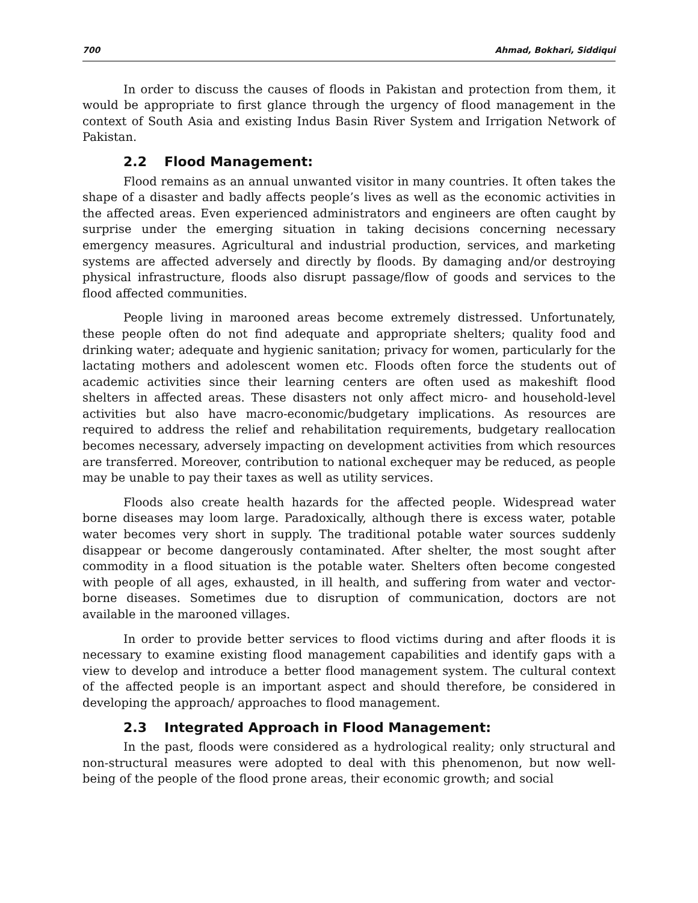700 Ahmad, Bokhari, Siddiqui
In order to discuss the causes of floods in Pakistan and protection from them, it would be appropriate to first glance through the urgency of flood management in the context of South Asia and existing Indus Basin River System and Irrigation Network of Pakistan.
2.2 Flood Management:
Flood remains as an annual unwanted visitor in many countries. It often takes the shape of a disaster and badly affects people’s lives as well as the economic activities in the affected areas. Even experienced administrators and engineers are often caught by surprise under the emerging situation in taking decisions concerning necessary emergency measures. Agricultural and industrial production, services, and marketing systems are affected adversely and directly by floods. By damaging and/or destroying physical infrastructure, floods also disrupt passage/flow of goods and services to the flood affected communities.
People living in marooned areas become extremely distressed. Unfortunately, these people often do not find adequate and appropriate shelters; quality food and drinking water; adequate and hygienic sanitation; privacy for women, particularly for the lactating mothers and adolescent women etc. Floods often force the students out of academic activities since their learning centers are often used as makeshift flood shelters in affected areas. These disasters not only affect micro- and household-level activities but also have macro-economic/budgetary implications. As resources are required to address the relief and rehabilitation requirements, budgetary reallocation becomes necessary, adversely impacting on development activities from which resources are transferred. Moreover, contribution to national exchequer may be reduced, as people may be unable to pay their taxes as well as utility services.
Floods also create health hazards for the affected people. Widespread water borne diseases may loom large. Paradoxically, although there is excess water, potable water becomes very short in supply. The traditional potable water sources suddenly disappear or become dangerously contaminated. After shelter, the most sought after commodity in a flood situation is the potable water. Shelters often become congested with people of all ages, exhausted, in ill health, and suffering from water and vector-borne diseases. Sometimes due to disruption of communication, doctors are not available in the marooned villages.
In order to provide better services to flood victims during and after floods it is necessary to examine existing flood management capabilities and identify gaps with a view to develop and introduce a better flood management system. The cultural context of the affected people is an important aspect and should therefore, be considered in developing the approach/ approaches to flood management.
2.3 Integrated Approach in Flood Management:
In the past, floods were considered as a hydrological reality; only structural and non-structural measures were adopted to deal with this phenomenon, but now well-being of the people of the flood prone areas, their economic growth; and social